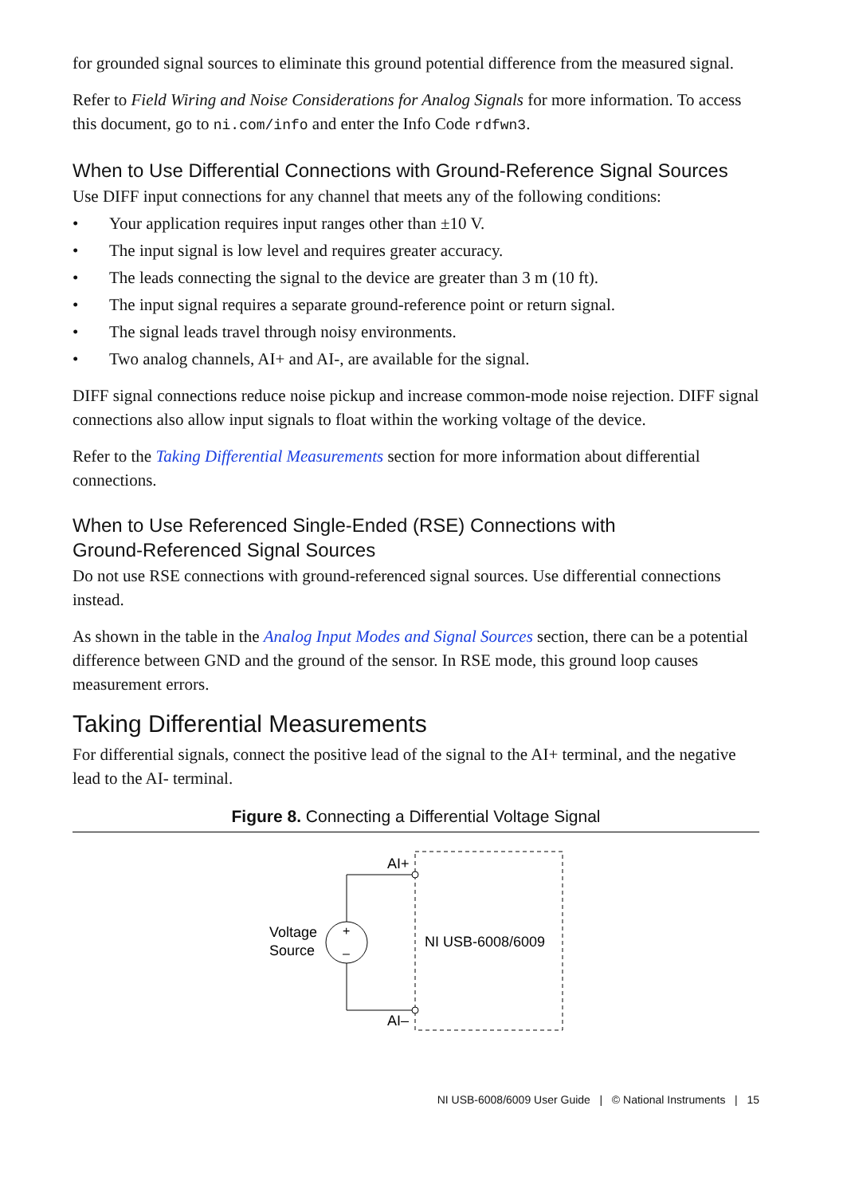for grounded signal sources to eliminate this ground potential difference from the measured signal.
Refer to Field Wiring and Noise Considerations for Analog Signals for more information. To access this document, go to ni.com/info and enter the Info Code rdfwn3.
When to Use Differential Connections with Ground-Reference Signal Sources
Use DIFF input connections for any channel that meets any of the following conditions:
• Your application requires input ranges other than ±10 V.
• The input signal is low level and requires greater accuracy.
• The leads connecting the signal to the device are greater than 3 m (10 ft).
• The input signal requires a separate ground-reference point or return signal.
• The signal leads travel through noisy environments.
• Two analog channels, AI+ and AI-, are available for the signal.
DIFF signal connections reduce noise pickup and increase common-mode noise rejection. DIFF signal connections also allow input signals to float within the working voltage of the device.
Refer to the Taking Differential Measurements section for more information about differential connections.
When to Use Referenced Single-Ended (RSE) Connections with
Ground-Referenced Signal Sources
Do not use RSE connections with ground-referenced signal sources. Use differential connections instead.
As shown in the table in the Analog Input Modes and Signal Sources section, there can be a potential difference between GND and the ground of the sensor. In RSE mode, this ground loop causes measurement errors.
Taking Differential Measurements
For differential signals, connect the positive lead of the signal to the AI+ terminal, and the negative lead to the AI- terminal.
Figure 8. Connecting a Differential Voltage Signal
+
–
AI+
AI–
Voltage
Source
NI USB-6008/6009
NI USB-6008/6009 User Guide | © National Instruments | 15